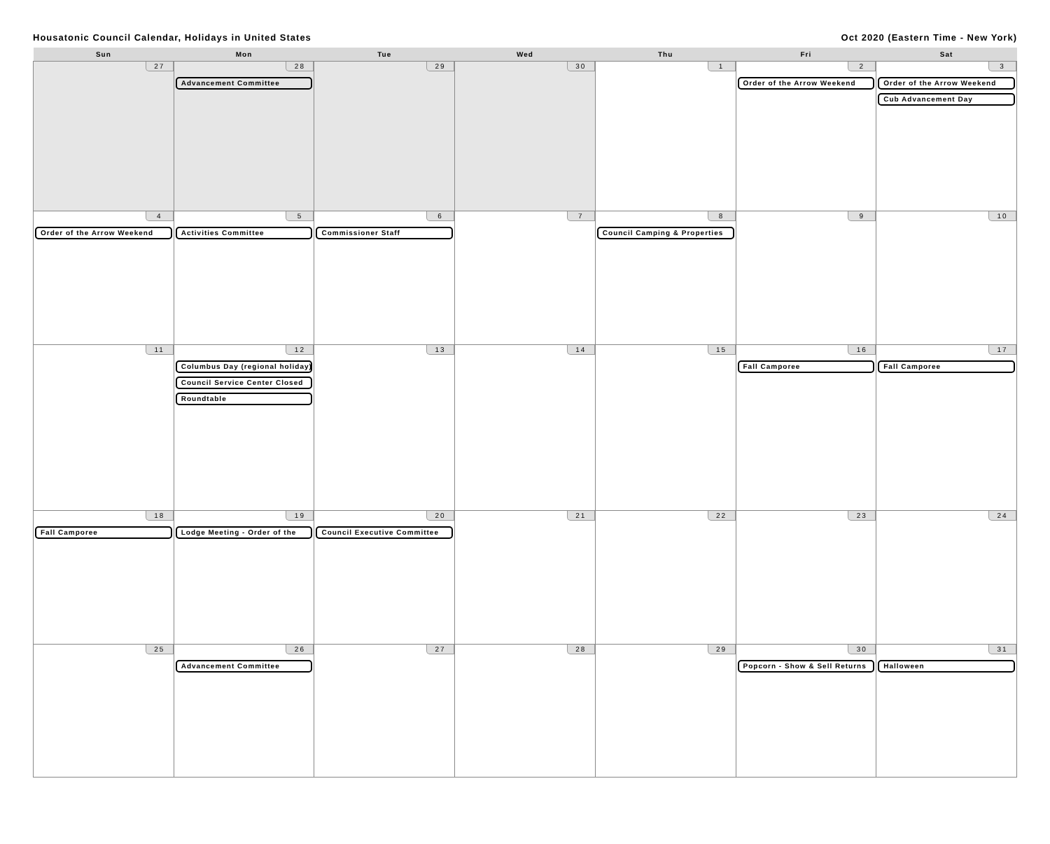Housatonic Council Calendar, Holidays in United States Oct 2020 (Eastern Time - New York)
| Sun | Mon | Tue | Wed | Thu | Fri | Sat |
| --- | --- | --- | --- | --- | --- | --- |
| 27 | 28 Advancement Committee | 29 | 30 | 1 | 2 Order of the Arrow Weekend | 3 Order of the Arrow Weekend Cub Advancement Day |
| 4 Order of the Arrow Weekend | 5 Activities Committee | 6 Commissioner Staff | 7 | 8 Council Camping & Properties | 9 | 10 |
| 11 | 12 Columbus Day (regional holiday) Council Service Center Closed Roundtable | 13 | 14 | 15 | 16 Fall Camporee | 17 Fall Camporee |
| 18 Fall Camporee | 19 Lodge Meeting - Order of the | 20 Council Executive Committee | 21 | 22 | 23 | 24 |
| 25 | 26 Advancement Committee | 27 | 28 | 29 | 30 Popcorn - Show & Sell Returns | 31 Halloween |